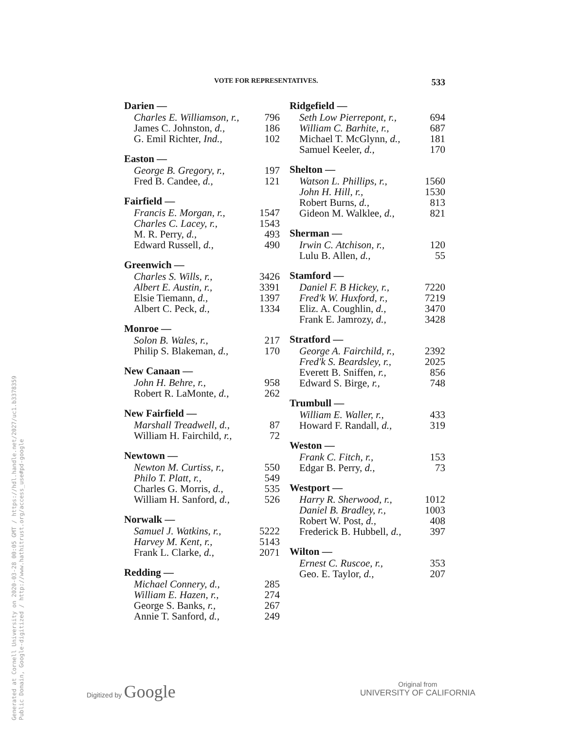Generated at Cornell University on 2020-03-28 00:05 GMT / https://hdl.handle.net/2027/uc1.b3378359
Public Domain, Google-digitized / http://www.hathitrust.org/access_use#pd-google
VOTE FOR REPRESENTATIVES. 533
| Darien — | |
| --- | --- |
| Charles E. Williamson, r., | 796 |
| James C. Johnston, d., | 186 |
| G. Emil Richter, Ind., | 102 |
| Easton — | |
| --- | --- |
| George B. Gregory, r., | 197 |
| Fred B. Candee, d., | 121 |
| Fairfield — | |
| --- | --- |
| Francis E. Morgan, r., | 1547 |
| Charles C. Lacey, r., | 1543 |
| M. R. Perry, d., | 493 |
| Edward Russell, d., | 490 |
| Greenwich — | |
| --- | --- |
| Charles S. Wills, r., | 3426 |
| Albert E. Austin, r., | 3391 |
| Elsie Tiemann, d., | 1397 |
| Albert C. Peck, d., | 1334 |
| Monroe — | |
| --- | --- |
| Solon B. Wales, r., | 217 |
| Philip S. Blakeman, d., | 170 |
| New Canaan — | |
| --- | --- |
| John H. Behre, r., | 958 |
| Robert R. LaMonte, d., | 262 |
| New Fairfield — | |
| --- | --- |
| Marshall Treadwell, d., | 87 |
| William H. Fairchild, r., | 72 |
| Newtown — | |
| --- | --- |
| Newton M. Curtiss, r., | 550 |
| Philo T. Platt, r., | 549 |
| Charles G. Morris, d., | 535 |
| William H. Sanford, d., | 526 |
| Norwalk — | |
| --- | --- |
| Samuel J. Watkins, r., | 5222 |
| Harvey M. Kent, r., | 5143 |
| Frank L. Clarke, d., | 2071 |
| Redding — | |
| --- | --- |
| Michael Connery, d., | 285 |
| William E. Hazen, r., | 274 |
| George S. Banks, r., | 267 |
| Annie T. Sanford, d., | 249 |
| Ridgefield — | |
| --- | --- |
| Seth Low Pierrepont, r., | 694 |
| William C. Barhite, r., | 687 |
| Michael T. McGlynn, d., | 181 |
| Samuel Keeler, d., | 170 |
| Shelton — | |
| --- | --- |
| Watson L. Phillips, r., | 1560 |
| John H. Hill, r., | 1530 |
| Robert Burns, d., | 813 |
| Gideon M. Walklee, d., | 821 |
| Sherman — | |
| --- | --- |
| Irwin C. Atchison, r., | 120 |
| Lulu B. Allen, d., | 55 |
| Stamford — | |
| --- | --- |
| Daniel F. B Hickey, r., | 7220 |
| Fred'k W. Huxford, r., | 7219 |
| Eliz. A. Coughlin, d., | 3470 |
| Frank E. Jamrozy, d., | 3428 |
| Stratford — | |
| --- | --- |
| George A. Fairchild, r., | 2392 |
| Fred'k S. Beardsley, r., | 2025 |
| Everett B. Sniffen, r., | 856 |
| Edward S. Birge, r., | 748 |
| Trumbull — | |
| --- | --- |
| William E. Waller, r., | 433 |
| Howard F. Randall, d., | 319 |
| Weston — | |
| --- | --- |
| Frank C. Fitch, r., | 153 |
| Edgar B. Perry, d., | 73 |
| Westport — | |
| --- | --- |
| Harry R. Sherwood, r., | 1012 |
| Daniel B. Bradley, r., | 1003 |
| Robert W. Post, d., | 408 |
| Frederick B. Hubbell, d., | 397 |
| Wilton — | |
| --- | --- |
| Ernest C. Ruscoe, r., | 353 |
| Geo. E. Taylor, d., | 207 |
Digitized by Google
Original from
UNIVERSITY OF CALIFORNIA